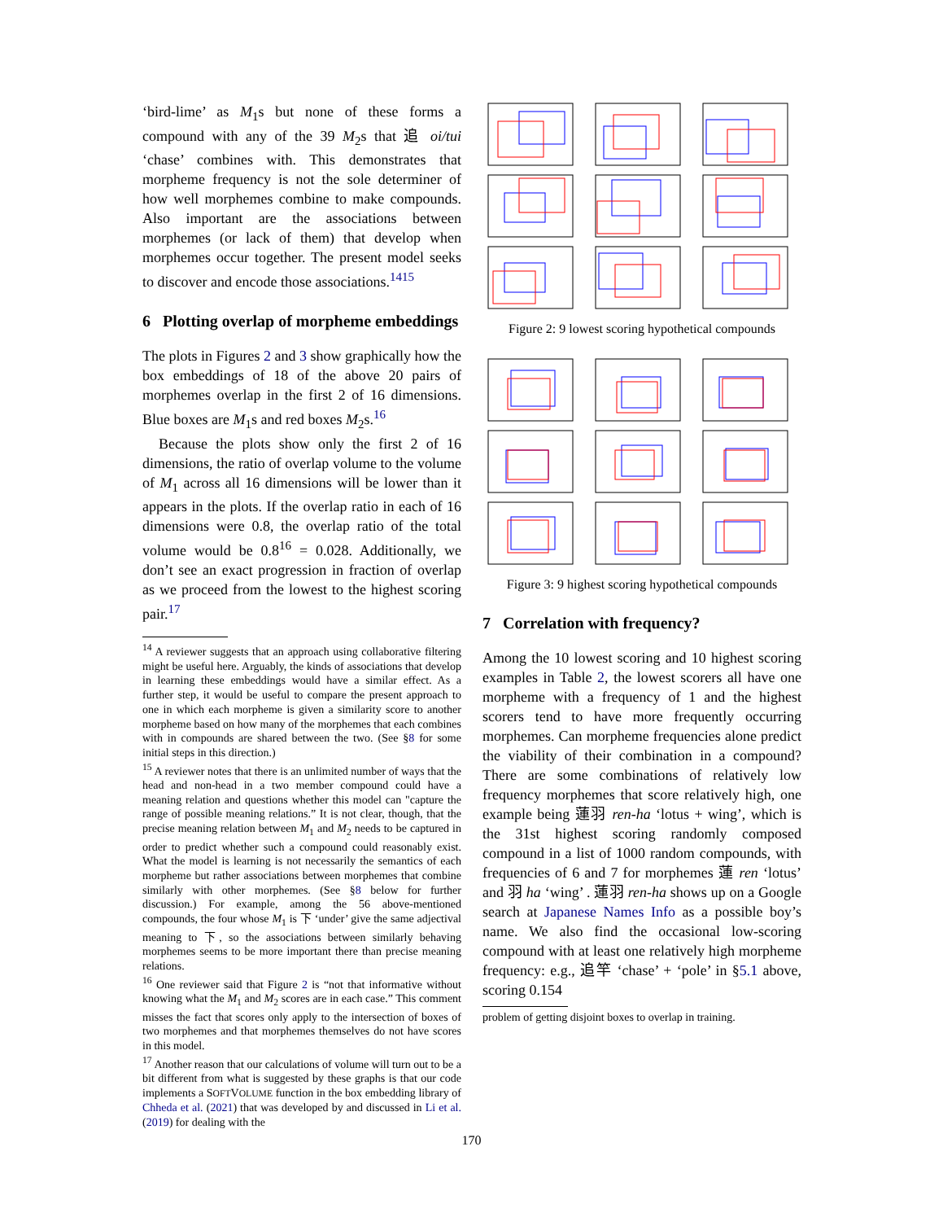‘bird-lime’ as M<sub>1</sub>s but none of these forms a compound with any of the 39 M<sub>2</sub>s that 追 oi/tui ‘chase’ combines with. This demonstrates that morpheme frequency is not the sole determiner of how well morphemes combine to make compounds. Also important are the associations between morphemes (or lack of them) that develop when morphemes occur together. The present model seeks to discover and encode those associations.<sup>1415</sup>
6 Plotting overlap of morpheme embeddings
The plots in Figures 2 and 3 show graphically how the box embeddings of 18 of the above 20 pairs of morphemes overlap in the first 2 of 16 dimensions. Blue boxes are M<sub>1</sub>s and red boxes M<sub>2</sub>s.<sup>16</sup>
Because the plots show only the first 2 of 16 dimensions, the ratio of overlap volume to the volume of M<sub>1</sub> across all 16 dimensions will be lower than it appears in the plots. If the overlap ratio in each of 16 dimensions were 0.8, the overlap ratio of the total volume would be 0.8<sup>16</sup> = 0.028. Additionally, we don’t see an exact progression in fraction of overlap as we proceed from the lowest to the highest scoring pair.<sup>17</sup>
<sup>14</sup> A reviewer suggests that an approach using collaborative filtering might be useful here. Arguably, the kinds of associations that develop in learning these embeddings would have a similar effect. As a further step, it would be useful to compare the present approach to one in which each morpheme is given a similarity score to another morpheme based on how many of the morphemes that each combines with in compounds are shared between the two. (See §8 for some initial steps in this direction.)
<sup>15</sup> A reviewer notes that there is an unlimited number of ways that the head and non-head in a two member compound could have a meaning relation and questions whether this model can "capture the range of possible meaning relations.” It is not clear, though, that the precise meaning relation between M<sub>1</sub> and M<sub>2</sub> needs to be captured in order to predict whether such a compound could reasonably exist. What the model is learning is not necessarily the semantics of each morpheme but rather associations between morphemes that combine similarly with other morphemes. (See §8 below for further discussion.) For example, among the 56 above-mentioned compounds, the four whose M<sub>1</sub> is 下 ‘under’ give the same adjectival meaning to 下, so the associations between similarly behaving morphemes seems to be more important there than precise meaning relations.
<sup>16</sup> One reviewer said that Figure 2 is “not that informative without knowing what the M<sub>1</sub> and M<sub>2</sub> scores are in each case.” This comment misses the fact that scores only apply to the intersection of boxes of two morphemes and that morphemes themselves do not have scores in this model.
<sup>17</sup> Another reason that our calculations of volume will turn out to be a bit different from what is suggested by these graphs is that our code implements a SOFTVOLUME function in the box embedding library of Chheda et al. (2021) that was developed by and discussed in Li et al. (2019) for dealing with the
Figure 2: 9 lowest scoring hypothetical compounds
Figure 3: 9 highest scoring hypothetical compounds
7 Correlation with frequency?
Among the 10 lowest scoring and 10 highest scoring examples in Table 2, the lowest scorers all have one morpheme with a frequency of 1 and the highest scorers tend to have more frequently occurring morphemes. Can morpheme frequencies alone predict the viability of their combination in a compound? There are some combinations of relatively low frequency morphemes that score relatively high, one example being 蓮羽 ren-ha ‘lotus + wing’, which is the 31st highest scoring randomly composed compound in a list of 1000 random compounds, with frequencies of 6 and 7 for morphemes 蓮 ren ‘lotus’ and 羽 ha ‘wing’ . 蓮羽 ren-ha shows up on a Google search at Japanese Names Info as a possible boy’s name. We also find the occasional low-scoring compound with at least one relatively high morpheme frequency: e.g., 追竿 ‘chase’ + ‘pole’ in §5.1 above, scoring 0.154
problem of getting disjoint boxes to overlap in training.
170